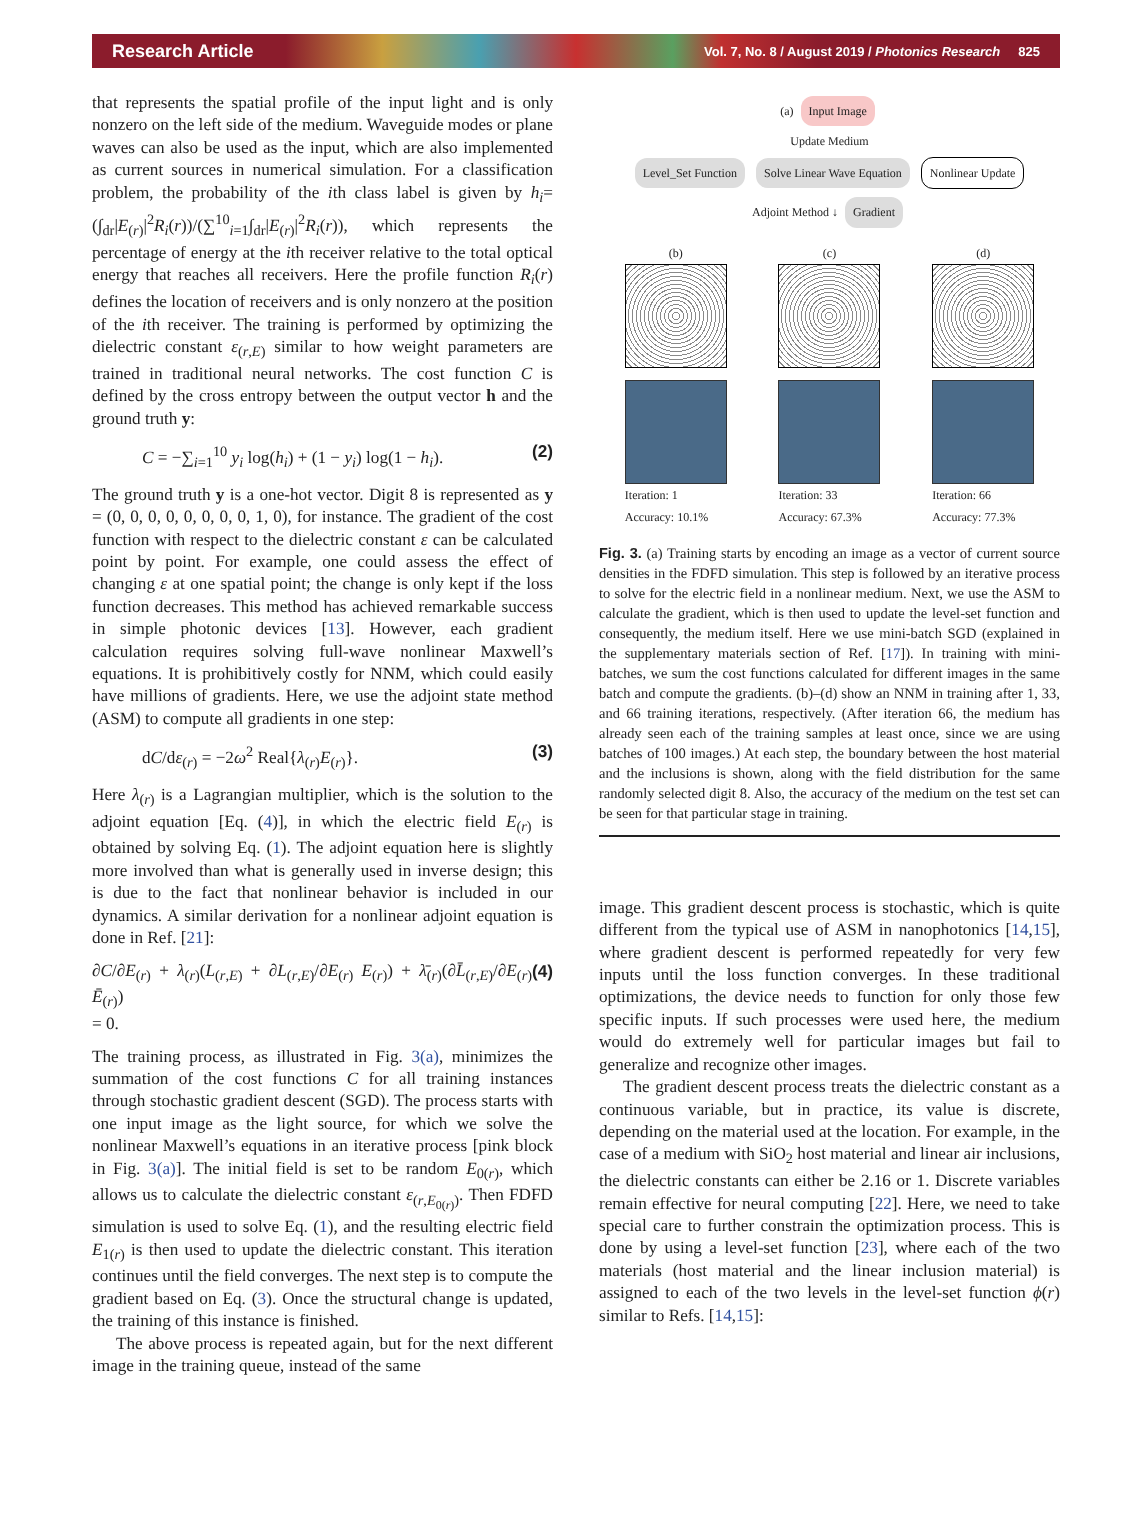Research Article Vol. 7, No. 8 / August 2019 / Photonics Research 825
that represents the spatial profile of the input light and is only nonzero on the left side of the medium. Waveguide modes or plane waves can also be used as the input, which are also implemented as current sources in numerical simulation. For a classification problem, the probability of the ith class label is given by h<sub>i</sub>=(∫<sub>dr</sub>|E<sub>(r)</sub>|<sup>2</sup>R<sub>i</sub>(r))/(∑<sup>10</sup><sub>i=1</sub>∫<sub>dr</sub>|E<sub>(r)</sub>|<sup>2</sup>R<sub>i</sub>(r)), which represents the percentage of energy at the ith receiver relative to the total optical energy that reaches all receivers. Here the profile function R<sub>i</sub>(r) defines the location of receivers and is only nonzero at the position of the ith receiver. The training is performed by optimizing the dielectric constant ε<sub>(r,E)</sub> similar to how weight parameters are trained in traditional neural networks. The cost function C is defined by the cross entropy between the output vector h and the ground truth y:
C = −∑<sub>i=1</sub><sup>10</sup> y<sub>i</sub> log(h<sub>i</sub>) + (1 − y<sub>i</sub>) log(1 − h<sub>i</sub>). (2)
The ground truth y is a one-hot vector. Digit 8 is represented as y = (0, 0, 0, 0, 0, 0, 0, 0, 1, 0), for instance. The gradient of the cost function with respect to the dielectric constant ε can be calculated point by point. For example, one could assess the effect of changing ε at one spatial point; the change is only kept if the loss function decreases. This method has achieved remarkable success in simple photonic devices [13]. However, each gradient calculation requires solving full-wave nonlinear Maxwell’s equations. It is prohibitively costly for NNM, which could easily have millions of gradients. Here, we use the adjoint state method (ASM) to compute all gradients in one step:
dC/dε<sub>(r)</sub> = −2ω<sup>2</sup> Real{λ<sub>(r)</sub>E<sub>(r)</sub>}. (3)
Here λ<sub>(r)</sub> is a Lagrangian multiplier, which is the solution to the adjoint equation [Eq. (4)], in which the electric field E<sub>(r)</sub> is obtained by solving Eq. (1). The adjoint equation here is slightly more involved than what is generally used in inverse design; this is due to the fact that nonlinear behavior is included in our dynamics. A similar derivation for a nonlinear adjoint equation is done in Ref. [21]:
∂C/∂E<sub>(r)</sub> + λ<sub>(r)</sub>(L<sub>(r,E)</sub> + ∂L<sub>(r,E)</sub>/∂E<sub>(r)</sub> E<sub>(r)</sub>) + λ̄<sub>(r)</sub>(∂L̄<sub>(r,E)</sub>/∂E<sub>(r)</sub> Ē<sub>(r)</sub>)
= 0. (4)
The training process, as illustrated in Fig. 3(a), minimizes the summation of the cost functions C for all training instances through stochastic gradient descent (SGD). The process starts with one input image as the light source, for which we solve the nonlinear Maxwell’s equations in an iterative process [pink block in Fig. 3(a)]. The initial field is set to be random E<sub>0(r)</sub>, which allows us to calculate the dielectric constant ε<sub>(r,E<sub>0(r)</sub>)</sub>. Then FDFD simulation is used to solve Eq. (1), and the resulting electric field E<sub>1(r)</sub> is then used to update the dielectric constant. This iteration continues until the field converges. The next step is to compute the gradient based on Eq. (3). Once the structural change is updated, the training of this instance is finished.
The above process is repeated again, but for the next different image in the training queue, instead of the same
(a) Input Image
Update Medium
Level_Set Function Solve Linear Wave Equation Nonlinear Update
Adjoint Method ↓ Gradient
(b)
Iteration: 1
Accuracy: 10.1%
(c)
Iteration: 33
Accuracy: 67.3%
(d)
Iteration: 66
Accuracy: 77.3%
Fig. 3. (a) Training starts by encoding an image as a vector of current source densities in the FDFD simulation. This step is followed by an iterative process to solve for the electric field in a nonlinear medium. Next, we use the ASM to calculate the gradient, which is then used to update the level-set function and consequently, the medium itself. Here we use mini-batch SGD (explained in the supplementary materials section of Ref. [17]). In training with mini-batches, we sum the cost functions calculated for different images in the same batch and compute the gradients. (b)–(d) show an NNM in training after 1, 33, and 66 training iterations, respectively. (After iteration 66, the medium has already seen each of the training samples at least once, since we are using batches of 100 images.) At each step, the boundary between the host material and the inclusions is shown, along with the field distribution for the same randomly selected digit 8. Also, the accuracy of the medium on the test set can be seen for that particular stage in training.
image. This gradient descent process is stochastic, which is quite different from the typical use of ASM in nanophotonics [14,15], where gradient descent is performed repeatedly for very few inputs until the loss function converges. In these traditional optimizations, the device needs to function for only those few specific inputs. If such processes were used here, the medium would do extremely well for particular images but fail to generalize and recognize other images.
The gradient descent process treats the dielectric constant as a continuous variable, but in practice, its value is discrete, depending on the material used at the location. For example, in the case of a medium with SiO<sub>2</sub> host material and linear air inclusions, the dielectric constants can either be 2.16 or 1. Discrete variables remain effective for neural computing [22]. Here, we need to take special care to further constrain the optimization process. This is done by using a level-set function [23], where each of the two materials (host material and the linear inclusion material) is assigned to each of the two levels in the level-set function ϕ(r) similar to Refs. [14,15]: